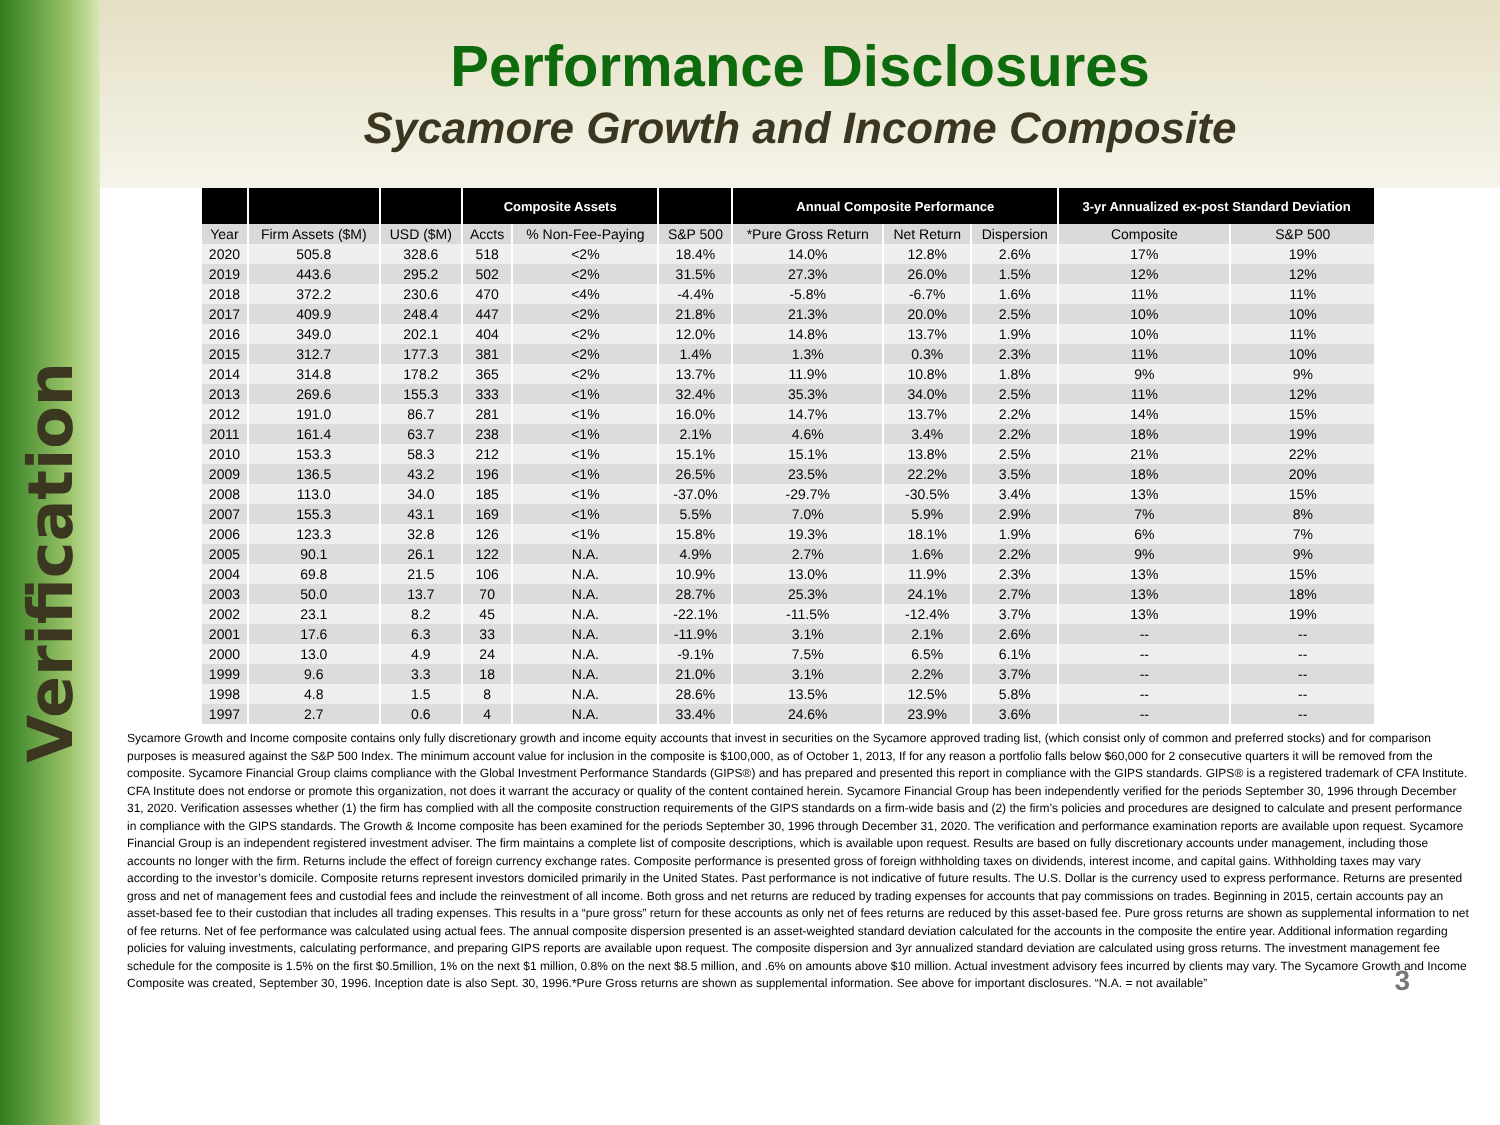Verification
Performance Disclosures
Sycamore Growth and Income Composite
| | | | Composite Assets | | | Annual Composite Performance | | | 3-yr Annualized ex-post Standard Deviation | |
| --- | --- | --- | --- | --- | --- | --- | --- | --- | --- | --- |
| Year | Firm Assets ($M) | USD ($M) | Accts | % Non-Fee-Paying | S&P 500 | *Pure Gross Return | Net Return | Dispersion | Composite | S&P 500 |
| 2020 | 505.8 | 328.6 | 518 | <2% | 18.4% | 14.0% | 12.8% | 2.6% | 17% | 19% |
| 2019 | 443.6 | 295.2 | 502 | <2% | 31.5% | 27.3% | 26.0% | 1.5% | 12% | 12% |
| 2018 | 372.2 | 230.6 | 470 | <4% | -4.4% | -5.8% | -6.7% | 1.6% | 11% | 11% |
| 2017 | 409.9 | 248.4 | 447 | <2% | 21.8% | 21.3% | 20.0% | 2.5% | 10% | 10% |
| 2016 | 349.0 | 202.1 | 404 | <2% | 12.0% | 14.8% | 13.7% | 1.9% | 10% | 11% |
| 2015 | 312.7 | 177.3 | 381 | <2% | 1.4% | 1.3% | 0.3% | 2.3% | 11% | 10% |
| 2014 | 314.8 | 178.2 | 365 | <2% | 13.7% | 11.9% | 10.8% | 1.8% | 9% | 9% |
| 2013 | 269.6 | 155.3 | 333 | <1% | 32.4% | 35.3% | 34.0% | 2.5% | 11% | 12% |
| 2012 | 191.0 | 86.7 | 281 | <1% | 16.0% | 14.7% | 13.7% | 2.2% | 14% | 15% |
| 2011 | 161.4 | 63.7 | 238 | <1% | 2.1% | 4.6% | 3.4% | 2.2% | 18% | 19% |
| 2010 | 153.3 | 58.3 | 212 | <1% | 15.1% | 15.1% | 13.8% | 2.5% | 21% | 22% |
| 2009 | 136.5 | 43.2 | 196 | <1% | 26.5% | 23.5% | 22.2% | 3.5% | 18% | 20% |
| 2008 | 113.0 | 34.0 | 185 | <1% | -37.0% | -29.7% | -30.5% | 3.4% | 13% | 15% |
| 2007 | 155.3 | 43.1 | 169 | <1% | 5.5% | 7.0% | 5.9% | 2.9% | 7% | 8% |
| 2006 | 123.3 | 32.8 | 126 | <1% | 15.8% | 19.3% | 18.1% | 1.9% | 6% | 7% |
| 2005 | 90.1 | 26.1 | 122 | N.A. | 4.9% | 2.7% | 1.6% | 2.2% | 9% | 9% |
| 2004 | 69.8 | 21.5 | 106 | N.A. | 10.9% | 13.0% | 11.9% | 2.3% | 13% | 15% |
| 2003 | 50.0 | 13.7 | 70 | N.A. | 28.7% | 25.3% | 24.1% | 2.7% | 13% | 18% |
| 2002 | 23.1 | 8.2 | 45 | N.A. | -22.1% | -11.5% | -12.4% | 3.7% | 13% | 19% |
| 2001 | 17.6 | 6.3 | 33 | N.A. | -11.9% | 3.1% | 2.1% | 2.6% | -- | -- |
| 2000 | 13.0 | 4.9 | 24 | N.A. | -9.1% | 7.5% | 6.5% | 6.1% | -- | -- |
| 1999 | 9.6 | 3.3 | 18 | N.A. | 21.0% | 3.1% | 2.2% | 3.7% | -- | -- |
| 1998 | 4.8 | 1.5 | 8 | N.A. | 28.6% | 13.5% | 12.5% | 5.8% | -- | -- |
| 1997 | 2.7 | 0.6 | 4 | N.A. | 33.4% | 24.6% | 23.9% | 3.6% | -- | -- |
Sycamore Growth and Income composite contains only fully discretionary growth and income equity accounts that invest in securities on the Sycamore approved trading list, (which consist only of common and preferred stocks) and for comparison purposes is measured against the S&P 500 Index. The minimum account value for inclusion in the composite is $100,000, as of October 1, 2013, If for any reason a portfolio falls below $60,000 for 2 consecutive quarters it will be removed from the composite. Sycamore Financial Group claims compliance with the Global Investment Performance Standards (GIPS®) and has prepared and presented this report in compliance with the GIPS standards. GIPS® is a registered trademark of CFA Institute. CFA Institute does not endorse or promote this organization, not does it warrant the accuracy or quality of the content contained herein. Sycamore Financial Group has been independently verified for the periods September 30, 1996 through December 31, 2020. Verification assesses whether (1) the firm has complied with all the composite construction requirements of the GIPS standards on a firm-wide basis and (2) the firm’s policies and procedures are designed to calculate and present performance in compliance with the GIPS standards. The Growth & Income composite has been examined for the periods September 30, 1996 through December 31, 2020. The verification and performance examination reports are available upon request. Sycamore Financial Group is an independent registered investment adviser. The firm maintains a complete list of composite descriptions, which is available upon request. Results are based on fully discretionary accounts under management, including those accounts no longer with the firm. Returns include the effect of foreign currency exchange rates. Composite performance is presented gross of foreign withholding taxes on dividends, interest income, and capital gains. Withholding taxes may vary according to the investor’s domicile. Composite returns represent investors domiciled primarily in the United States. Past performance is not indicative of future results. The U.S. Dollar is the currency used to express performance. Returns are presented gross and net of management fees and custodial fees and include the reinvestment of all income. Both gross and net returns are reduced by trading expenses for accounts that pay commissions on trades. Beginning in 2015, certain accounts pay an asset-based fee to their custodian that includes all trading expenses. This results in a “pure gross” return for these accounts as only net of fees returns are reduced by this asset-based fee. Pure gross returns are shown as supplemental information to net of fee returns. Net of fee performance was calculated using actual fees. The annual composite dispersion presented is an asset-weighted standard deviation calculated for the accounts in the composite the entire year. Additional information regarding policies for valuing investments, calculating performance, and preparing GIPS reports are available upon request. The composite dispersion and 3yr annualized standard deviation are calculated using gross returns. The investment management fee schedule for the composite is 1.5% on the first $0.5million, 1% on the next $1 million, 0.8% on the next $8.5 million, and .6% on amounts above $10 million. Actual investment advisory fees incurred by clients may vary. The Sycamore Growth and Income Composite was created, September 30, 1996. Inception date is also Sept. 30, 1996.*Pure Gross returns are shown as supplemental information. See above for important disclosures. “N.A. = not available”
3